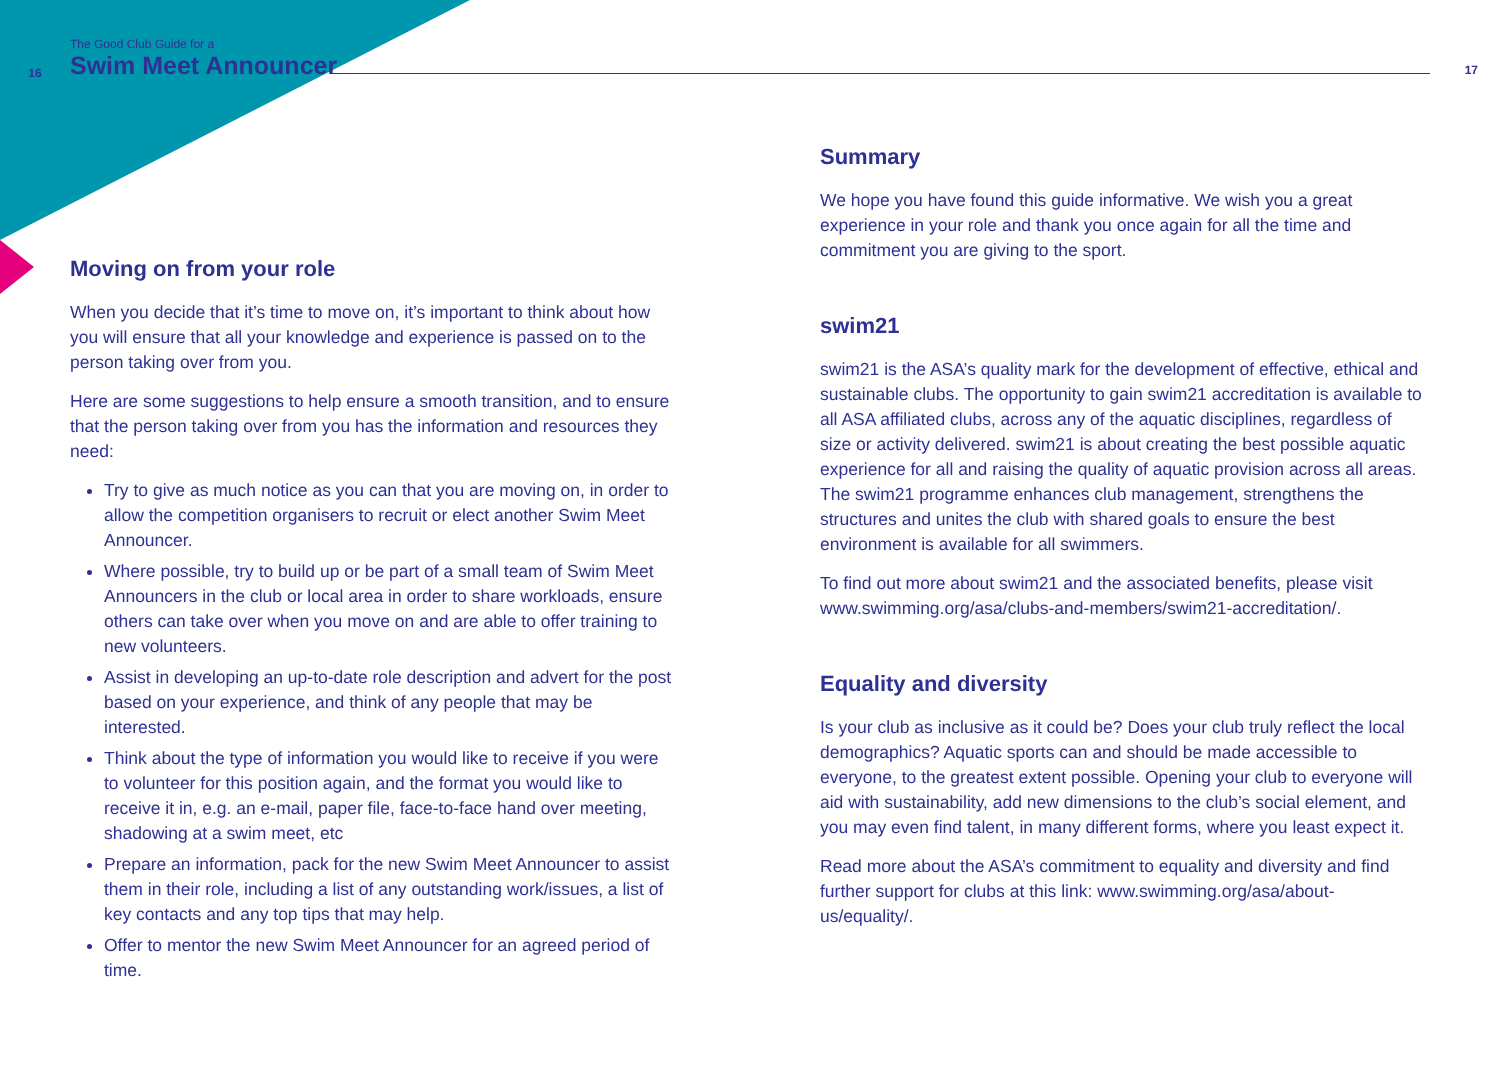16
The Good Club Guide for a
Swim Meet Announcer
17
Moving on from your role
When you decide that it’s time to move on, it’s important to think about how you will ensure that all your knowledge and experience is passed on to the person taking over from you.
Here are some suggestions to help ensure a smooth transition, and to ensure that the person taking over from you has the information and resources they need:
Try to give as much notice as you can that you are moving on, in order to allow the competition organisers to recruit or elect another Swim Meet Announcer.
Where possible, try to build up or be part of a small team of Swim Meet Announcers in the club or local area in order to share workloads, ensure others can take over when you move on and are able to offer training to new volunteers.
Assist in developing an up-to-date role description and advert for the post based on your experience, and think of any people that may be interested.
Think about the type of information you would like to receive if you were to volunteer for this position again, and the format you would like to receive it in, e.g. an e-mail, paper file, face-to-face hand over meeting, shadowing at a swim meet, etc
Prepare an information, pack for the new Swim Meet Announcer to assist them in their role, including a list of any outstanding work/issues, a list of key contacts and any top tips that may help.
Offer to mentor the new Swim Meet Announcer for an agreed period of time.
Summary
We hope you have found this guide informative. We wish you a great experience in your role and thank you once again for all the time and commitment you are giving to the sport.
swim21
swim21 is the ASA’s quality mark for the development of effective, ethical and sustainable clubs. The opportunity to gain swim21 accreditation is available to all ASA affiliated clubs, across any of the aquatic disciplines, regardless of size or activity delivered. swim21 is about creating the best possible aquatic experience for all and raising the quality of aquatic provision across all areas. The swim21 programme enhances club management, strengthens the structures and unites the club with shared goals to ensure the best environment is available for all swimmers.
To find out more about swim21 and the associated benefits, please visit www.swimming.org/asa/clubs-and-members/swim21-accreditation/.
Equality and diversity
Is your club as inclusive as it could be? Does your club truly reflect the local demographics? Aquatic sports can and should be made accessible to everyone, to the greatest extent possible. Opening your club to everyone will aid with sustainability, add new dimensions to the club’s social element, and you may even find talent, in many different forms, where you least expect it.
Read more about the ASA’s commitment to equality and diversity and find further support for clubs at this link: www.swimming.org/asa/about-us/equality/.